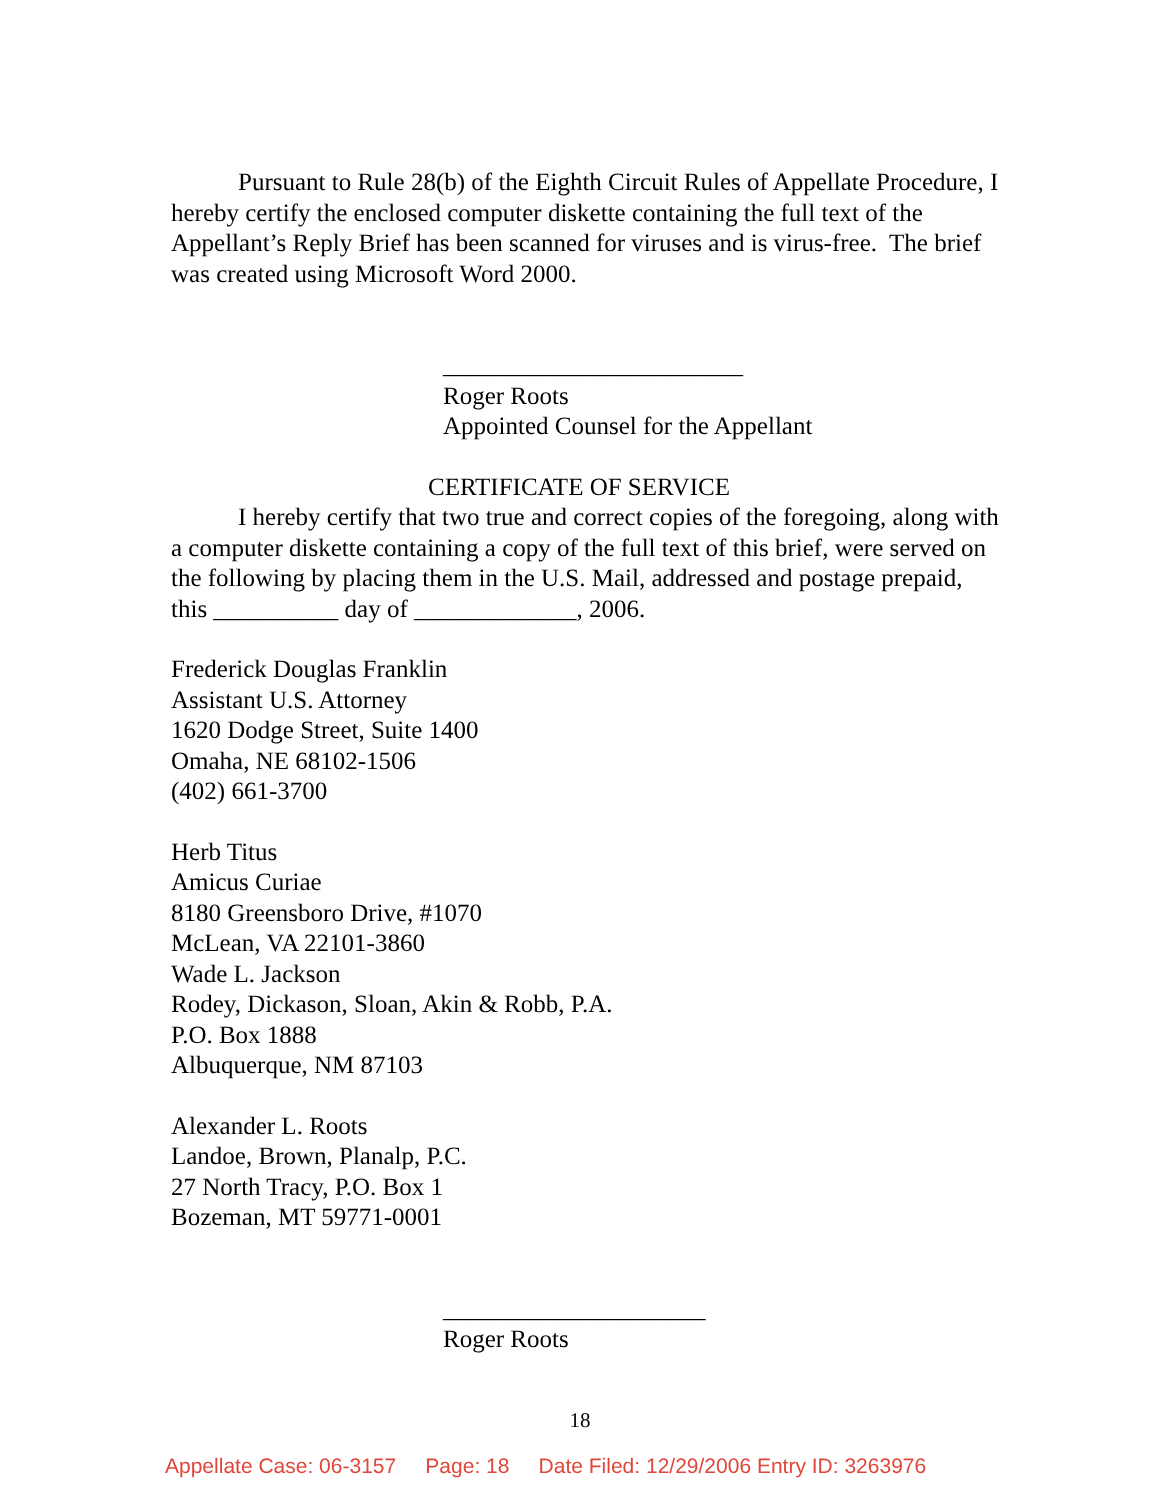Pursuant to Rule 28(b) of the Eighth Circuit Rules of Appellate Procedure, I hereby certify the enclosed computer diskette containing the full text of the Appellant’s Reply Brief has been scanned for viruses and is virus-free. The brief was created using Microsoft Word 2000.
________________________
Roger Roots
Appointed Counsel for the Appellant
CERTIFICATE OF SERVICE
I hereby certify that two true and correct copies of the foregoing, along with a computer diskette containing a copy of the full text of this brief, were served on the following by placing them in the U.S. Mail, addressed and postage prepaid, this __________ day of _____________, 2006.
Frederick Douglas Franklin
Assistant U.S. Attorney
1620 Dodge Street, Suite 1400
Omaha, NE 68102-1506
(402) 661-3700
Herb Titus
Amicus Curiae
8180 Greensboro Drive, #1070
McLean, VA 22101-3860
Wade L. Jackson
Rodey, Dickason, Sloan, Akin & Robb, P.A.
P.O. Box 1888
Albuquerque, NM 87103
Alexander L. Roots
Landoe, Brown, Planalp, P.C.
27 North Tracy, P.O. Box 1
Bozeman, MT 59771-0001
_____________________
Roger Roots
18
Appellate Case: 06-3157 Page: 18 Date Filed: 12/29/2006 Entry ID: 3263976